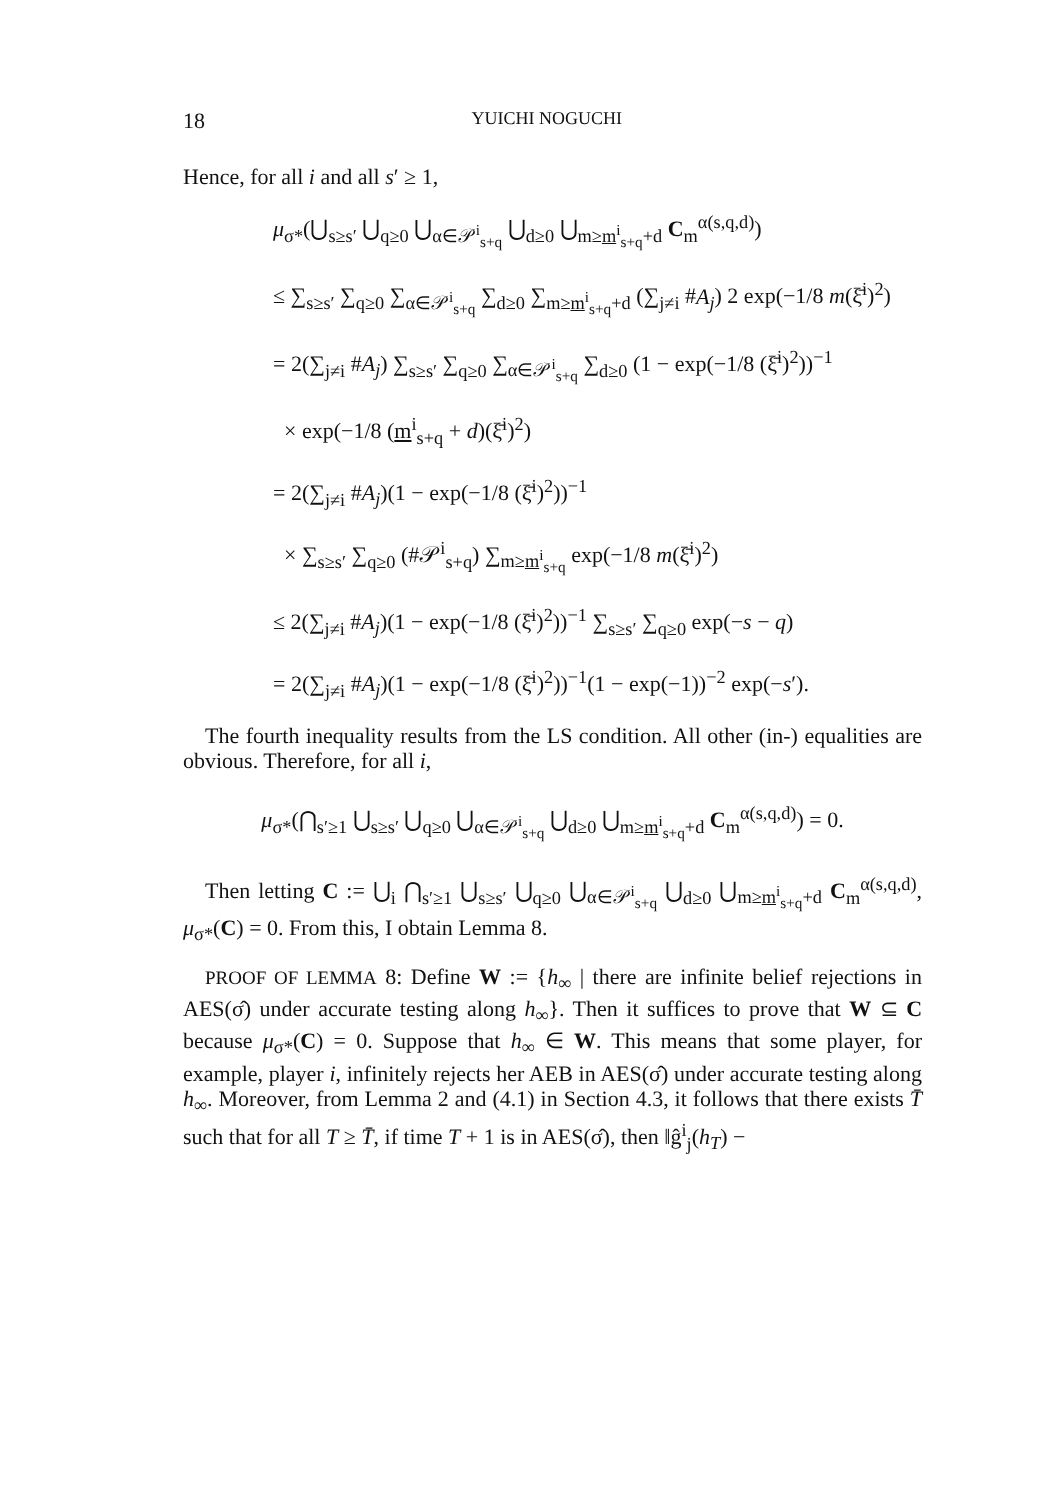18 YUICHI NOGUCHI
Hence, for all i and all s′ ≥ 1,
μ<sub>σ*</sub>(⋃<sub>s≥s′</sub> ⋃<sub>q≥0</sub> ⋃<sub>α∈𝒫<sup>i</sup><sub>s+q</sub></sub> ⋃<sub>d≥0</sub> ⋃<sub>m≥m<sup>i</sup><sub>s+q</sub>+d</sub> C<sub>m</sub><sup>α(s,q,d)</sup>)
≤ ∑<sub>s≥s′</sub> ∑<sub>q≥0</sub> ∑<sub>α∈𝒫<sup>i</sup><sub>s+q</sub></sub> ∑<sub>d≥0</sub> ∑<sub>m≥m<sup>i</sup><sub>s+q</sub>+d</sub> (∑<sub>j≠i</sub> #A<sub>j</sub>) 2 exp(−1/8 m(ξ̄<sup>i</sup>)<sup>2</sup>)
= 2(∑<sub>j≠i</sub> #A<sub>j</sub>) ∑<sub>s≥s′</sub> ∑<sub>q≥0</sub> ∑<sub>α∈𝒫<sup>i</sup><sub>s+q</sub></sub> ∑<sub>d≥0</sub> (1 − exp(−1/8 (ξ̄<sup>i</sup>)<sup>2</sup>))<sup>−1</sup>
× exp(−1/8 (m<sup>i</sup><sub>s+q</sub> + d)(ξ̄<sup>i</sup>)<sup>2</sup>)
= 2(∑<sub>j≠i</sub> #A<sub>j</sub>)(1 − exp(−1/8 (ξ̄<sup>i</sup>)<sup>2</sup>))<sup>−1</sup>
× ∑<sub>s≥s′</sub> ∑<sub>q≥0</sub> (#𝒫<sup>i</sup><sub>s+q</sub>) ∑<sub>m≥m<sup>i</sup><sub>s+q</sub></sub> exp(−1/8 m(ξ̄<sup>i</sup>)<sup>2</sup>)
≤ 2(∑<sub>j≠i</sub> #A<sub>j</sub>)(1 − exp(−1/8 (ξ̄<sup>i</sup>)<sup>2</sup>))<sup>−1</sup> ∑<sub>s≥s′</sub> ∑<sub>q≥0</sub> exp(−s − q)
= 2(∑<sub>j≠i</sub> #A<sub>j</sub>)(1 − exp(−1/8 (ξ̄<sup>i</sup>)<sup>2</sup>))<sup>−1</sup>(1 − exp(−1))<sup>−2</sup> exp(−s′).
The fourth inequality results from the LS condition. All other (in-) equalities are obvious. Therefore, for all i,
μ<sub>σ*</sub>(⋂<sub>s′≥1</sub> ⋃<sub>s≥s′</sub> ⋃<sub>q≥0</sub> ⋃<sub>α∈𝒫<sup>i</sup><sub>s+q</sub></sub> ⋃<sub>d≥0</sub> ⋃<sub>m≥m<sup>i</sup><sub>s+q</sub>+d</sub> C<sub>m</sub><sup>α(s,q,d)</sup>) = 0.
Then letting C := ⋃<sub>i</sub> ⋂<sub>s′≥1</sub> ⋃<sub>s≥s′</sub> ⋃<sub>q≥0</sub> ⋃<sub>α∈𝒫<sup>i</sup><sub>s+q</sub></sub> ⋃<sub>d≥0</sub> ⋃<sub>m≥m<sup>i</sup><sub>s+q</sub>+d</sub> C<sub>m</sub><sup>α(s,q,d)</sup>, μ<sub>σ*</sub>(C) = 0. From this, I obtain Lemma 8.
PROOF OF LEMMA 8: Define W := {h<sub>∞</sub> | there are infinite belief rejections in AES(σ̂) under accurate testing along h<sub>∞</sub>}. Then it suffices to prove that W ⊆ C because μ<sub>σ*</sub>(C) = 0. Suppose that h<sub>∞</sub> ∈ W. This means that some player, for example, player i, infinitely rejects her AEB in AES(σ̂) under accurate testing along h<sub>∞</sub>. Moreover, from Lemma 2 and (4.1) in Section 4.3, it follows that there exists T̄ such that for all T ≥ T̄, if time T + 1 is in AES(σ̂), then ‖ĝ<sup>i</sup><sub>j</sub>(h<sub>T</sub>) −